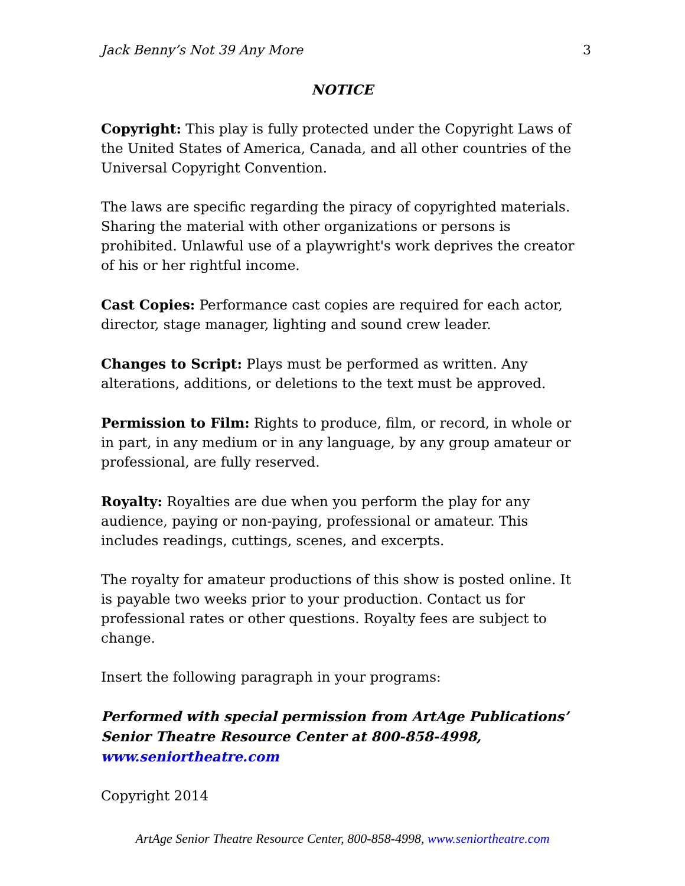Jack Benny’s Not 39 Any More 3
NOTICE
Copyright: This play is fully protected under the Copyright Laws of the United States of America, Canada, and all other countries of the Universal Copyright Convention.
The laws are specific regarding the piracy of copyrighted materials. Sharing the material with other organizations or persons is prohibited. Unlawful use of a playwright's work deprives the creator of his or her rightful income.
Cast Copies: Performance cast copies are required for each actor, director, stage manager, lighting and sound crew leader.
Changes to Script: Plays must be performed as written. Any alterations, additions, or deletions to the text must be approved.
Permission to Film: Rights to produce, film, or record, in whole or in part, in any medium or in any language, by any group amateur or professional, are fully reserved.
Royalty: Royalties are due when you perform the play for any audience, paying or non-paying, professional or amateur. This includes readings, cuttings, scenes, and excerpts.
The royalty for amateur productions of this show is posted online. It is payable two weeks prior to your production. Contact us for professional rates or other questions. Royalty fees are subject to change.
Insert the following paragraph in your programs:
Performed with special permission from ArtAge Publications’ Senior Theatre Resource Center at 800-858-4998, www.seniortheatre.com
Copyright 2014
ArtAge Senior Theatre Resource Center, 800-858-4998, www.seniortheatre.com